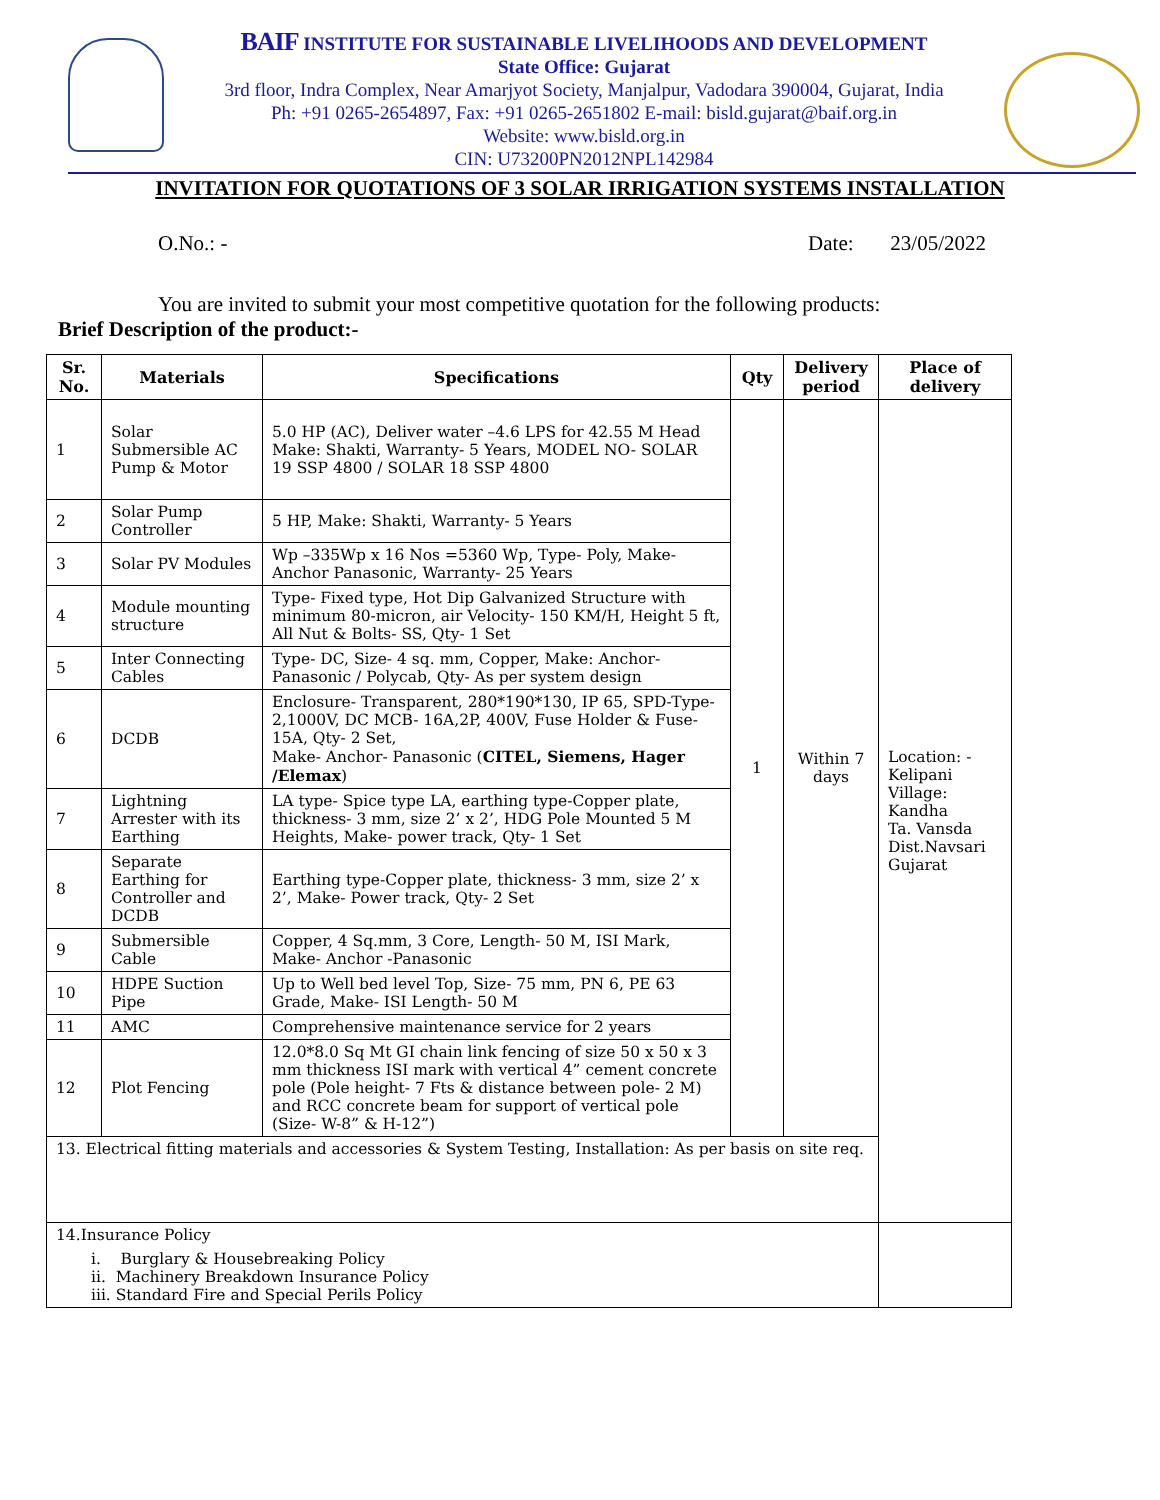BAIF INSTITUTE FOR SUSTAINABLE LIVELIHOODS AND DEVELOPMENT
State Office: Gujarat
3rd floor, Indra Complex, Near Amarjyot Society, Manjalpur, Vadodara 390004, Gujarat, India
Ph: +91 0265-2654897, Fax: +91 0265-2651802 E-mail: bisld.gujarat@baif.org.in
Website: www.bisld.org.in
CIN: U73200PN2012NPL142984
INVITATION FOR QUOTATIONS OF 3 SOLAR IRRIGATION SYSTEMS INSTALLATION
O.No.: - Date: 23/05/2022
You are invited to submit your most competitive quotation for the following products:
Brief Description of the product:-
| Sr. No. | Materials | Specifications | Qty | Delivery period | Place of delivery |
| --- | --- | --- | --- | --- | --- |
| 1 | Solar Submersible AC Pump & Motor | 5.0 HP (AC), Deliver water –4.6 LPS for 42.55 M Head Make: Shakti, Warranty- 5 Years, MODEL NO- SOLAR 19 SSP 4800 / SOLAR 18 SSP 4800 | 1 | Within 7 days | Location: - Kelipani Village: Kandha Ta. Vansda Dist.Navsari Gujarat |
| 2 | Solar Pump Controller | 5 HP, Make: Shakti, Warranty- 5 Years | | | |
| 3 | Solar PV Modules | Wp –335Wp x 16 Nos =5360 Wp, Type- Poly, Make- Anchor Panasonic, Warranty- 25 Years | | | |
| 4 | Module mounting structure | Type- Fixed type, Hot Dip Galvanized Structure with minimum 80-micron, air Velocity- 150 KM/H, Height 5 ft, All Nut & Bolts- SS, Qty- 1 Set | | | |
| 5 | Inter Connecting Cables | Type- DC, Size- 4 sq. mm, Copper, Make: Anchor-Panasonic / Polycab, Qty- As per system design | | | |
| 6 | DCDB | Enclosure- Transparent, 280*190*130, IP 65, SPD-Type-2,1000V, DC MCB- 16A,2P, 400V, Fuse Holder & Fuse- 15A, Qty- 2 Set, Make- Anchor- Panasonic ( CITEL, Siemens, Hager /Elemax ) | | | |
| 7 | Lightning Arrester with its Earthing | LA type- Spice type LA, earthing type-Copper plate, thickness- 3 mm, size 2’ x 2’, HDG Pole Mounted 5 M Heights, Make- power track, Qty- 1 Set | | | |
| 8 | Separate Earthing for Controller and DCDB | Earthing type-Copper plate, thickness- 3 mm, size 2’ x 2’, Make- Power track, Qty- 2 Set | | | |
| 9 | Submersible Cable | Copper, 4 Sq.mm, 3 Core, Length- 50 M, ISI Mark, Make- Anchor -Panasonic | | | |
| 10 | HDPE Suction Pipe | Up to Well bed level Top, Size- 75 mm, PN 6, PE 63 Grade, Make- ISI Length- 50 M | | | |
| 11 | AMC | Comprehensive maintenance service for 2 years | | | |
| 12 | Plot Fencing | 12.0*8.0 Sq Mt GI chain link fencing of size 50 x 50 x 3 mm thickness ISI mark with vertical 4” cement concrete pole (Pole height- 7 Fts & distance between pole- 2 M) and RCC concrete beam for support of vertical pole (Size- W-8” & H-12”) | | | |
| 13. Electrical fitting materials and accessories & System Testing, Installation: As per basis on site req. | | | | | |
| 14.Insurance Policy i. Burglary & Housebreaking Policy ii. Machinery Breakdown Insurance Policy iii. Standard Fire and Special Perils Policy | | | | | |